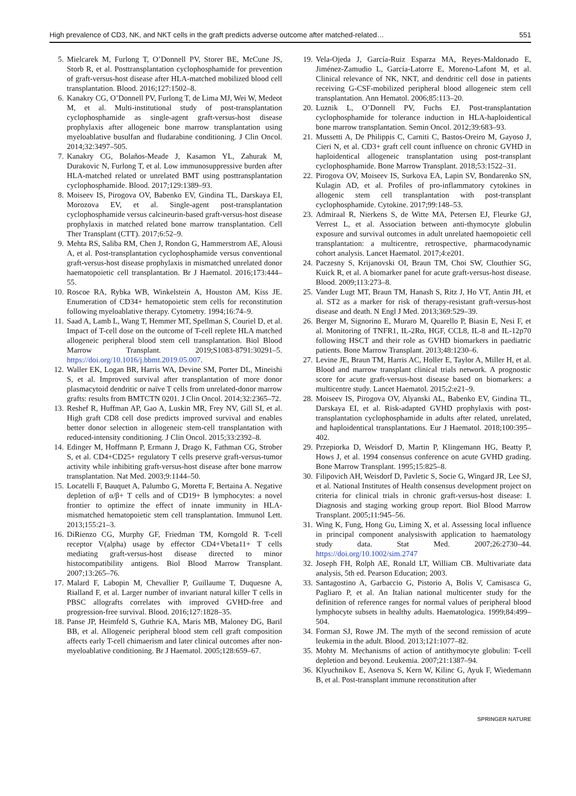High prevalence of CD3, NK, and NKT cells in the graft predicts adverse outcome after matched-related… 551
5. Mielcarek M, Furlong T, O’Donnell PV, Storer BE, McCune JS, Storb R, et al. Posttransplantation cyclophosphamide for prevention of graft-versus-host disease after HLA-matched mobilized blood cell transplantation. Blood. 2016;127:1502–8.
6. Kanakry CG, O’Donnell PV, Furlong T, de Lima MJ, Wei W, Medeot M, et al. Multi-institutional study of post-transplantation cyclophosphamide as single-agent graft-versus-host disease prophylaxis after allogeneic bone marrow transplantation using myeloablative busulfan and fludarabine conditioning. J Clin Oncol. 2014;32:3497–505.
7. Kanakry CG, Bolaños-Meade J, Kasamon YL, Zahurak M, Durakovic N, Furlong T, et al. Low immunosuppressive burden after HLA-matched related or unrelated BMT using posttransplantation cyclophosphamide. Blood. 2017;129:1389–93.
8. Moiseev IS, Pirogova OV, Babenko EV, Gindina TL, Darskaya EI, Morozova EV, et al. Single-agent post-transplantation cyclophosphamide versus calcineurin-based graft-versus-host disease prophylaxis in matched related bone marrow transplantation. Cell Ther Transplant (CTT). 2017;6:52–9.
9. Mehta RS, Saliba RM, Chen J, Rondon G, Hammerstrom AE, Alousi A, et al. Post-transplantation cyclophosphamide versus conventional graft-versus-host disease prophylaxis in mismatched unrelated donor haematopoietic cell transplantation. Br J Haematol. 2016;173:444–55.
10. Roscoe RA, Rybka WB, Winkelstein A, Houston AM, Kiss JE. Enumeration of CD34+ hematopoietic stem cells for reconstitution following myeloablative therapy. Cytometry. 1994;16:74–9.
11. Saad A, Lamb L, Wang T, Hemmer MT, Spellman S, Couriel D, et al. Impact of T-cell dose on the outcome of T-cell replete HLA matched allogeneic peripheral blood stem cell transplantation. Biol Blood Marrow Transplant. 2019;S1083-8791:30291–5. https://doi.org/10.1016/j.bbmt.2019.05.007.
12. Waller EK, Logan BR, Harris WA, Devine SM, Porter DL, Mineishi S, et al. Improved survival after transplantation of more donor plasmacytoid dendritic or naïve T cells from unrelated-donor marrow grafts: results from BMTCTN 0201. J Clin Oncol. 2014;32:2365–72.
13. Reshef R, Huffman AP, Gao A, Luskin MR, Frey NV, Gill SI, et al. High graft CD8 cell dose predicts improved survival and enables better donor selection in allogeneic stem-cell transplantation with reduced-intensity conditioning. J Clin Oncol. 2015;33:2392–8.
14. Edinger M, Hoffmann P, Ermann J, Drago K, Fathman CG, Strober S, et al. CD4+CD25+ regulatory T cells preserve graft-versus-tumor activity while inhibiting graft-versus-host disease after bone marrow transplantation. Nat Med. 2003;9:1144–50.
15. Locatelli F, Bauquet A, Palumbo G, Moretta F, Bertaina A. Negative depletion of α/β+ T cells and of CD19+ B lymphocytes: a novel frontier to optimize the effect of innate immunity in HLA-mismatched hematopoietic stem cell transplantation. Immunol Lett. 2013;155:21–3.
16. DiRienzo CG, Murphy GF, Friedman TM, Korngold R. T-cell receptor V(alpha) usage by effector CD4+Vbeta11+ T cells mediating graft-versus-host disease directed to minor histocompatibility antigens. Biol Blood Marrow Transplant. 2007;13:265–76.
17. Malard F, Labopin M, Chevallier P, Guillaume T, Duquesne A, Rialland F, et al. Larger number of invariant natural killer T cells in PBSC allografts correlates with improved GVHD-free and progression-free survival. Blood. 2016;127:1828–35.
18. Panse JP, Heimfeld S, Guthrie KA, Maris MB, Maloney DG, Baril BB, et al. Allogeneic peripheral blood stem cell graft composition affects early T-cell chimaerism and later clinical outcomes after non-myeloablative conditioning. Br J Haematol. 2005;128:659–67.
19. Vela-Ojeda J, García-Ruiz Esparza MA, Reyes-Maldonado E, Jiménez-Zamudio L, García-Latorre E, Moreno-Lafont M, et al. Clinical relevance of NK, NKT, and dendritic cell dose in patients receiving G-CSF-mobilized peripheral blood allogeneic stem cell transplantation. Ann Hematol. 2006;85:113–20.
20. Luznik L, O’Donnell PV, Fuchs EJ. Post-transplantation cyclophosphamide for tolerance induction in HLA-haploidentical bone marrow transplantation. Semin Oncol. 2012;39:683–93.
21. Mussetti A, De Philippis C, Carniti C, Bastos-Oreiro M, Gayoso J, Cieri N, et al. CD3+ graft cell count influence on chronic GVHD in haploidentical allogeneic transplantation using post-transplant cyclophosphamide. Bone Marrow Transplant. 2018;53:1522–31.
22. Pirogova OV, Moiseev IS, Surkova EA, Lapin SV, Bondarenko SN, Kulagin AD, et al. Profiles of pro-inflammatory cytokines in allogenic stem cell transplantation with post-transplant cyclophosphamide. Cytokine. 2017;99:148–53.
23. Admiraal R, Nierkens S, de Witte MA, Petersen EJ, Fleurke GJ, Verrest L, et al. Association between anti-thymocyte globulin exposure and survival outcomes in adult unrelated haemopoietic cell transplantation: a multicentre, retrospective, pharmacodynamic cohort analysis. Lancet Haematol. 2017;4:e201.
24. Paczesny S, Krijanovski OI, Braun TM, Choi SW, Clouthier SG, Kuick R, et al. A biomarker panel for acute graft-versus-host disease. Blood. 2009;113:273–8.
25. Vander Lugt MT, Braun TM, Hanash S, Ritz J, Ho VT, Antin JH, et al. ST2 as a marker for risk of therapy-resistant graft-versus-host disease and death. N Engl J Med. 2013;369:529–39.
26. Berger M, Signorino E, Muraro M, Quarello P, Biasin E, Nesi F, et al. Monitoring of TNFR1, IL-2Rα, HGF, CCL8, IL-8 and IL-12p70 following HSCT and their role as GVHD biomarkers in paediatric patients. Bone Marrow Transplant. 2013;48:1230–6.
27. Levine JE, Braun TM, Harris AC, Holler E, Taylor A, Miller H, et al. Blood and marrow transplant clinical trials network. A prognostic score for acute graft-versus-host disease based on biomarkers: a multicentre study. Lancet Haematol. 2015;2:e21–9.
28. Moiseev IS, Pirogova OV, Alyanski AL, Babenko EV, Gindina TL, Darskaya EI, et al. Risk-adapted GVHD prophylaxis with post-transplantation cyclophosphamide in adults after related, unrelated, and haploidentical transplantations. Eur J Haematol. 2018;100:395–402.
29. Przepiorka D, Weisdorf D, Martin P, Klingemann HG, Beatty P, Hows J, et al. 1994 consensus conference on acute GVHD grading. Bone Marrow Transplant. 1995;15:825–8.
30. Filipovich AH, Weisdorf D, Pavletic S, Socie G, Wingard JR, Lee SJ, et al. National Institutes of Health consensus development project on criteria for clinical trials in chronic graft-versus-host disease: I. Diagnosis and staging working group report. Biol Blood Marrow Transplant. 2005;11:945–56.
31. Wing K, Fung, Hong Gu, Liming X, et al. Assessing local influence in principal component analysiswith application to haematology study data. Stat Med. 2007;26:2730–44. https://doi.org/10.1002/sim.2747
32. Joseph FH, Rolph AE, Ronald LT, William CB. Multivariate data analysis, 5th ed. Pearson Education; 2003.
33. Santagostino A, Garbaccio G, Pistorio A, Bolis V, Camisasca G, Pagliaro P, et al. An Italian national multicenter study for the definition of reference ranges for normal values of peripheral blood lymphocyte subsets in healthy adults. Haematologica. 1999;84:499–504.
34. Forman SJ, Rowe JM. The myth of the second remission of acute leukemia in the adult. Blood. 2013;121:1077–82.
35. Mohty M. Mechanisms of action of antithymocyte globulin: T-cell depletion and beyond. Leukemia. 2007;21:1387–94.
36. Klyuchnikov E, Asenova S, Kern W, Kilinc G, Ayuk F, Wiedemann B, et al. Post-transplant immune reconstitution after
SPRINGER NATURE